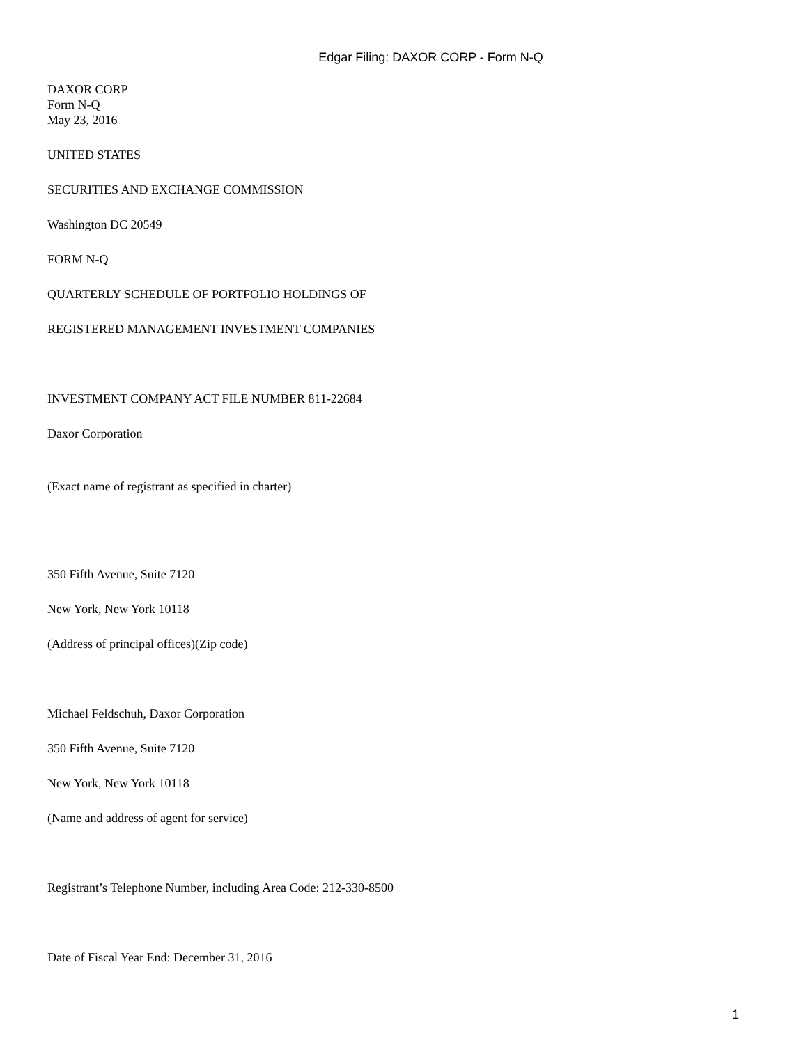Edgar Filing: DAXOR CORP - Form N-Q
DAXOR CORP
Form N-Q
May 23, 2016
UNITED STATES
SECURITIES AND EXCHANGE COMMISSION
Washington DC 20549
FORM N-Q
QUARTERLY SCHEDULE OF PORTFOLIO HOLDINGS OF
REGISTERED MANAGEMENT INVESTMENT COMPANIES
INVESTMENT COMPANY ACT FILE NUMBER 811-22684
Daxor Corporation
(Exact name of registrant as specified in charter)
350 Fifth Avenue, Suite 7120
New York, New York 10118
(Address of principal offices)(Zip code)
Michael Feldschuh, Daxor Corporation
350 Fifth Avenue, Suite 7120
New York, New York 10118
(Name and address of agent for service)
Registrant’s Telephone Number, including Area Code: 212-330-8500
Date of Fiscal Year End: December 31, 2016
1